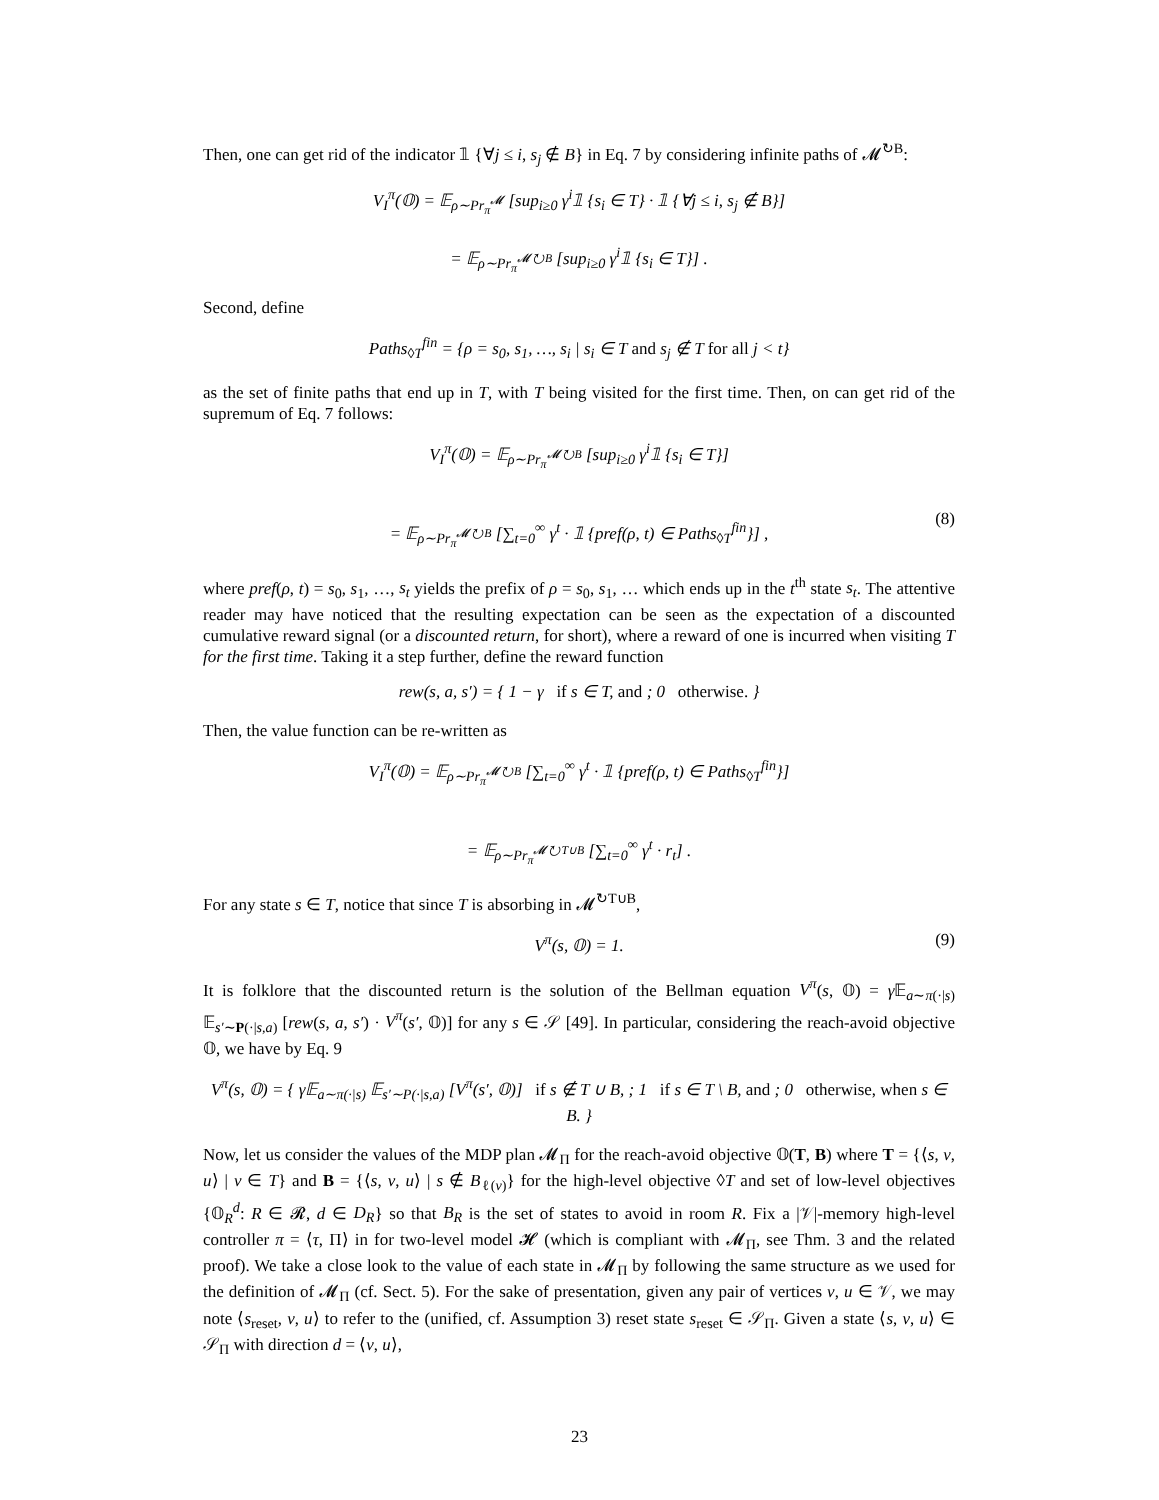Then, one can get rid of the indicator 𝟙 {∀j ≤ i, s<sub>j</sub> ∉ B} in Eq. 7 by considering infinite paths of 𝓜<sup>↻B</sup>:
V<sub>I</sub><sup>π</sup>(𝕆) = 𝔼<sub>ρ∼Pr<sub>π</sub><sup>𝓜</sup></sub> [sup<sub>i≥0</sub> γ<sup>i</sup>𝟙 {s<sub>i</sub> ∈ T} · 𝟙 {∀j ≤ i, s<sub>j</sub> ∉ B}]
= 𝔼<sub>ρ∼Pr<sub>π</sub><sup>𝓜↻B</sup></sub> [sup<sub>i≥0</sub> γ<sup>i</sup>𝟙 {s<sub>i</sub> ∈ T}] .
Second, define
Paths<sub>◊T</sub><sup>fin</sup> = {ρ = s<sub>0</sub>, s<sub>1</sub>, …, s<sub>i</sub> | s<sub>i</sub> ∈ T and s<sub>j</sub> ∉ T for all j < t}
as the set of finite paths that end up in T, with T being visited for the first time. Then, on can get rid of the supremum of Eq. 7 follows:
V<sub>I</sub><sup>π</sup>(𝕆) = 𝔼<sub>ρ∼Pr<sub>π</sub><sup>𝓜↻B</sup></sub> [sup<sub>i≥0</sub> γ<sup>i</sup>𝟙 {s<sub>i</sub> ∈ T}]
= 𝔼<sub>ρ∼Pr<sub>π</sub><sup>𝓜↻B</sup></sub> [∑<sub>t=0</sub><sup>∞</sup> γ<sup>t</sup> · 𝟙 {pref(ρ, t) ∈ Paths<sub>◊T</sub><sup>fin</sup>}] ,
(8)
where pref(ρ, t) = s<sub>0</sub>, s<sub>1</sub>, …, s<sub>t</sub> yields the prefix of ρ = s<sub>0</sub>, s<sub>1</sub>, … which ends up in the t<sup>th</sup> state s<sub>t</sub>. The attentive reader may have noticed that the resulting expectation can be seen as the expectation of a discounted cumulative reward signal (or a discounted return, for short), where a reward of one is incurred when visiting T for the first time. Taking it a step further, define the reward function
rew(s, a, s′) = { 1 − γ if s ∈ T, and ; 0 otherwise. }
Then, the value function can be re-written as
V<sub>I</sub><sup>π</sup>(𝕆) = 𝔼<sub>ρ∼Pr<sub>π</sub><sup>𝓜↻B</sup></sub> [∑<sub>t=0</sub><sup>∞</sup> γ<sup>t</sup> · 𝟙 {pref(ρ, t) ∈ Paths<sub>◊T</sub><sup>fin</sup>}]
= 𝔼<sub>ρ∼Pr<sub>π</sub><sup>𝓜↻T∪B</sup></sub> [∑<sub>t=0</sub><sup>∞</sup> γ<sup>t</sup> · r<sub>t</sub>] .
For any state s ∈ T, notice that since T is absorbing in 𝓜<sup>↻T∪B</sup>,
V<sup>π</sup>(s, 𝕆) = 1.
(9)
It is folklore that the discounted return is the solution of the Bellman equation V<sup>π</sup>(s, 𝕆) = γ 𝔼<sub>a∼π(·|s)</sub> 𝔼<sub>s′∼P(·|s,a)</sub> [rew(s, a, s′) · V<sup>π</sup>(s′, 𝕆)] for any s ∈ 𝒮 [49]. In particular, considering the reach-avoid objective 𝕆, we have by Eq. 9
V<sup>π</sup>(s, 𝕆) = { γ𝔼<sub>a∼π(·|s)</sub> 𝔼<sub>s′∼P(·|s,a)</sub> [V<sup>π</sup>(s′, 𝕆)] if s ∉ T ∪ B, ; 1 if s ∈ T \ B, and ; 0 otherwise, when s ∈ B. }
Now, let us consider the values of the MDP plan 𝓜<sub>Π</sub> for the reach-avoid objective 𝕆(T, B) where T = {⟨s, v, u⟩ | v ∈ T} and B = {⟨s, v, u⟩ | s ∉ B<sub>ℓ(v)</sub>} for the high-level objective ◊T and set of low-level objectives {𝕆<sub>R</sub><sup>d</sup>: R ∈ 𝓡, d ∈ D<sub>R</sub>} so that B<sub>R</sub> is the set of states to avoid in room R. Fix a |𝒱|-memory high-level controller π = ⟨τ, Π⟩ in for two-level model 𝓗 (which is compliant with 𝓜<sub>Π</sub>, see Thm. 3 and the related proof). We take a close look to the value of each state in 𝓜<sub>Π</sub> by following the same structure as we used for the definition of 𝓜<sub>Π</sub> (cf. Sect. 5). For the sake of presentation, given any pair of vertices v, u ∈ 𝒱, we may note ⟨s<sub>reset</sub>, v, u⟩ to refer to the (unified, cf. Assumption 3) reset state s<sub>reset</sub> ∈ 𝒮<sub>Π</sub>. Given a state ⟨s, v, u⟩ ∈ 𝒮<sub>Π</sub> with direction d = ⟨v, u⟩,
23